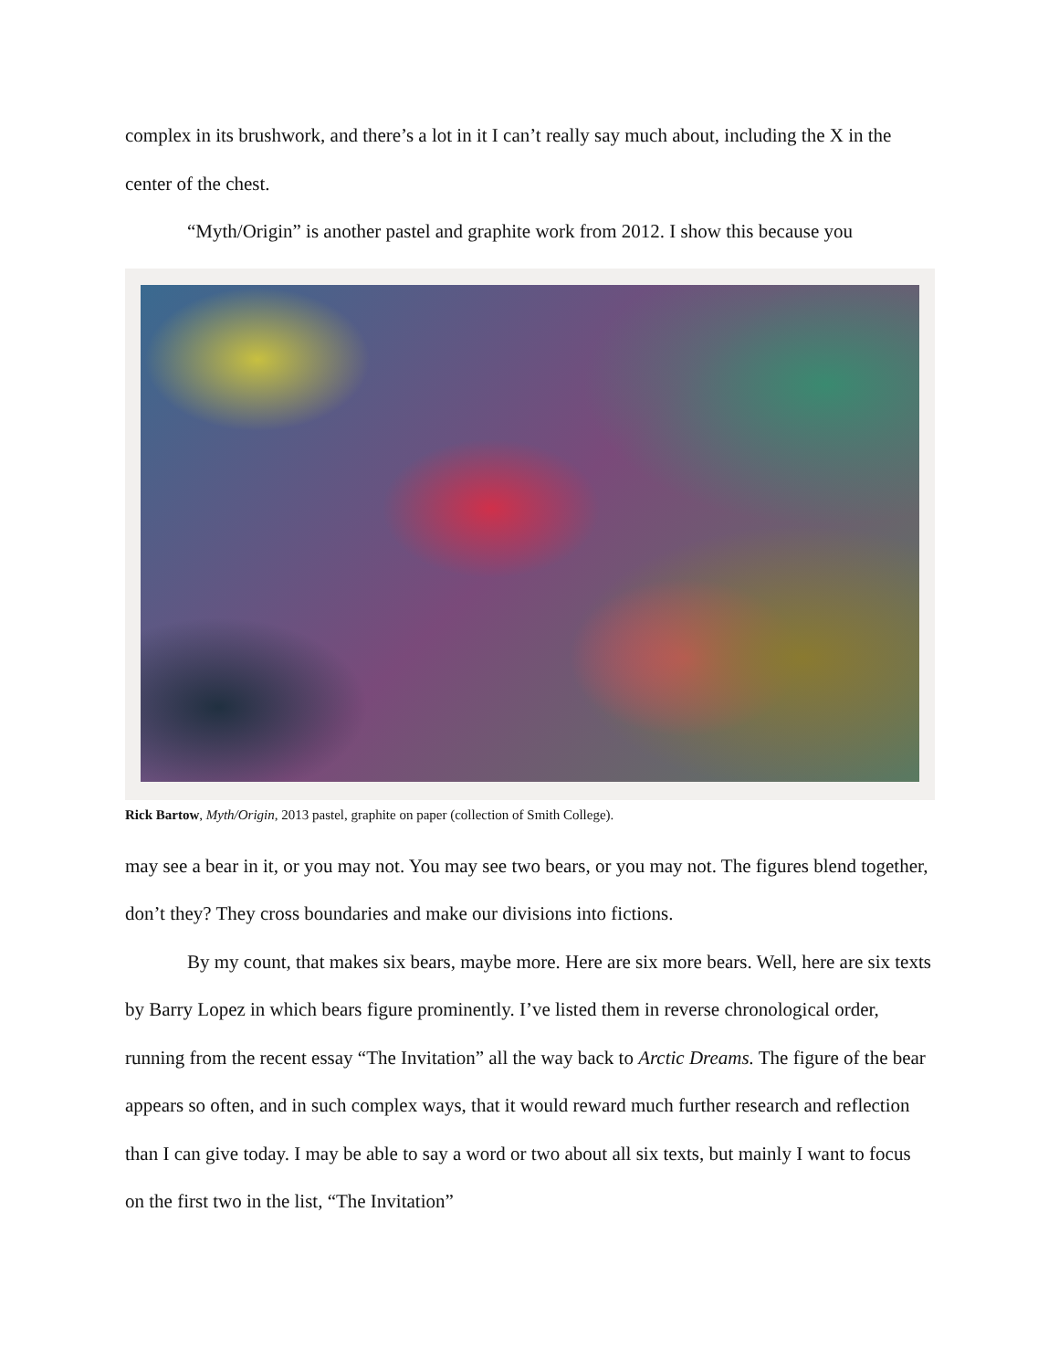complex in its brushwork, and there’s a lot in it I can’t really say much about, including the X in the center of the chest.
“Myth/Origin” is another pastel and graphite work from 2012. I show this because you
Rick Bartow, Myth/Origin, 2013 pastel, graphite on paper (collection of Smith College).
may see a bear in it, or you may not. You may see two bears, or you may not. The figures blend together, don’t they? They cross boundaries and make our divisions into fictions.
By my count, that makes six bears, maybe more. Here are six more bears. Well, here are six texts by Barry Lopez in which bears figure prominently. I’ve listed them in reverse chronological order, running from the recent essay “The Invitation” all the way back to Arctic Dreams. The figure of the bear appears so often, and in such complex ways, that it would reward much further research and reflection than I can give today. I may be able to say a word or two about all six texts, but mainly I want to focus on the first two in the list, “The Invitation”